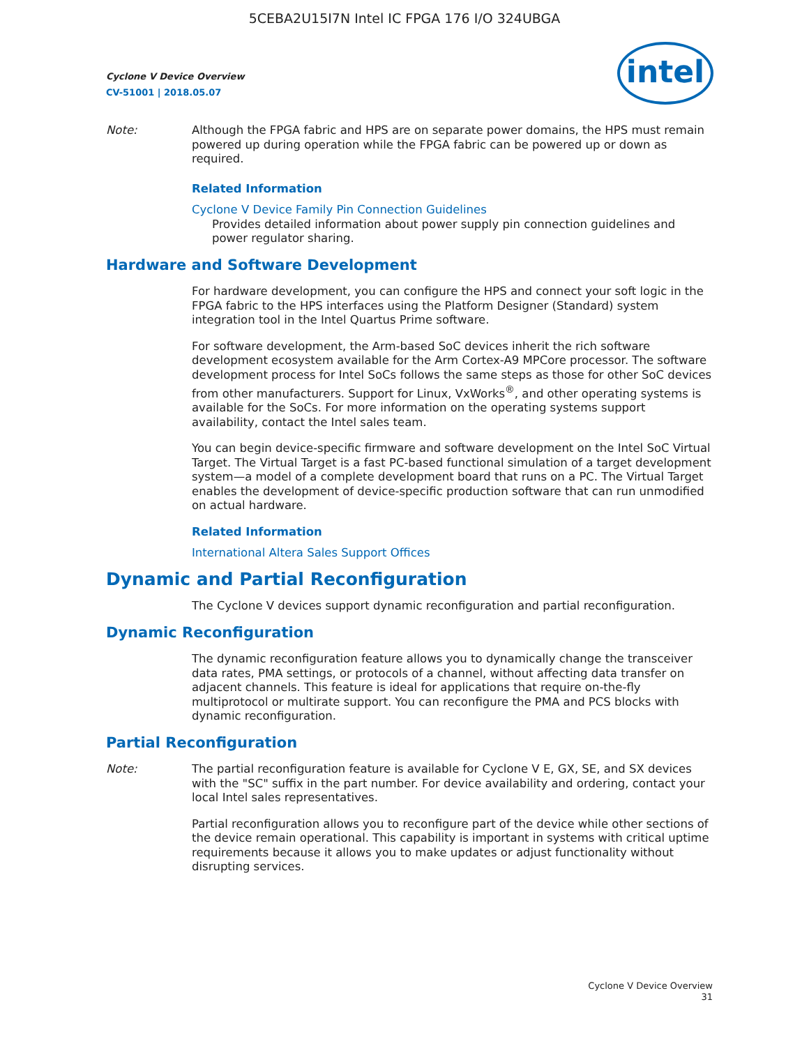5CEBA2U15I7N Intel IC FPGA 176 I/O 324UBGA
intel
Cyclone V Device Overview
CV-51001 | 2018.05.07
Note: Although the FPGA fabric and HPS are on separate power domains, the HPS must remain powered up during operation while the FPGA fabric can be powered up or down as required.
Related Information
Cyclone V Device Family Pin Connection Guidelines
Provides detailed information about power supply pin connection guidelines and power regulator sharing.
Hardware and Software Development
For hardware development, you can configure the HPS and connect your soft logic in the FPGA fabric to the HPS interfaces using the Platform Designer (Standard) system integration tool in the Intel Quartus Prime software.
For software development, the Arm-based SoC devices inherit the rich software development ecosystem available for the Arm Cortex-A9 MPCore processor. The software development process for Intel SoCs follows the same steps as those for other SoC devices from other manufacturers. Support for Linux, VxWorks<sup>®</sup>, and other operating systems is available for the SoCs. For more information on the operating systems support availability, contact the Intel sales team.
You can begin device-specific firmware and software development on the Intel SoC Virtual Target. The Virtual Target is a fast PC-based functional simulation of a target development system—a model of a complete development board that runs on a PC. The Virtual Target enables the development of device-specific production software that can run unmodified on actual hardware.
Related Information
International Altera Sales Support Offices
Dynamic and Partial Reconfiguration
The Cyclone V devices support dynamic reconfiguration and partial reconfiguration.
Dynamic Reconfiguration
The dynamic reconfiguration feature allows you to dynamically change the transceiver data rates, PMA settings, or protocols of a channel, without affecting data transfer on adjacent channels. This feature is ideal for applications that require on-the-fly multiprotocol or multirate support. You can reconfigure the PMA and PCS blocks with dynamic reconfiguration.
Partial Reconfiguration
Note: The partial reconfiguration feature is available for Cyclone V E, GX, SE, and SX devices with the "SC" suffix in the part number. For device availability and ordering, contact your local Intel sales representatives.
Partial reconfiguration allows you to reconfigure part of the device while other sections of the device remain operational. This capability is important in systems with critical uptime requirements because it allows you to make updates or adjust functionality without disrupting services.
Cyclone V Device Overview
31